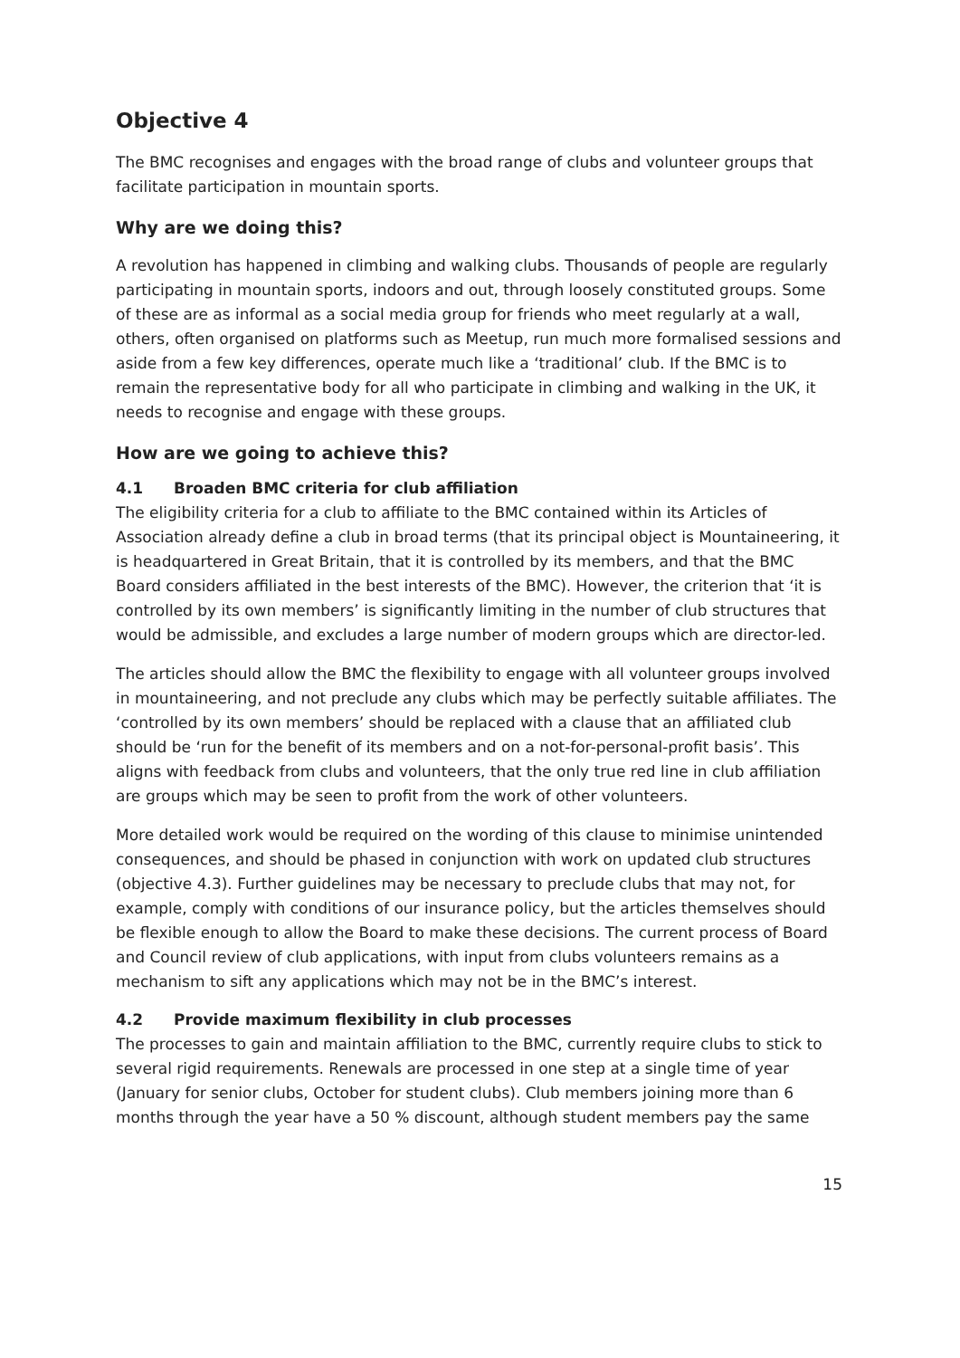Objective 4
The BMC recognises and engages with the broad range of clubs and volunteer groups that facilitate participation in mountain sports.
Why are we doing this?
A revolution has happened in climbing and walking clubs. Thousands of people are regularly participating in mountain sports, indoors and out, through loosely constituted groups. Some of these are as informal as a social media group for friends who meet regularly at a wall, others, often organised on platforms such as Meetup, run much more formalised sessions and aside from a few key differences, operate much like a ‘traditional’ club. If the BMC is to remain the representative body for all who participate in climbing and walking in the UK, it needs to recognise and engage with these groups.
How are we going to achieve this?
4.1 Broaden BMC criteria for club affiliation
The eligibility criteria for a club to affiliate to the BMC contained within its Articles of Association already define a club in broad terms (that its principal object is Mountaineering, it is headquartered in Great Britain, that it is controlled by its members, and that the BMC Board considers affiliated in the best interests of the BMC). However, the criterion that ‘it is controlled by its own members’ is significantly limiting in the number of club structures that would be admissible, and excludes a large number of modern groups which are director-led.
The articles should allow the BMC the flexibility to engage with all volunteer groups involved in mountaineering, and not preclude any clubs which may be perfectly suitable affiliates. The ‘controlled by its own members’ should be replaced with a clause that an affiliated club should be ‘run for the benefit of its members and on a not-for-personal-profit basis’. This aligns with feedback from clubs and volunteers, that the only true red line in club affiliation are groups which may be seen to profit from the work of other volunteers.
More detailed work would be required on the wording of this clause to minimise unintended consequences, and should be phased in conjunction with work on updated club structures (objective 4.3). Further guidelines may be necessary to preclude clubs that may not, for example, comply with conditions of our insurance policy, but the articles themselves should be flexible enough to allow the Board to make these decisions. The current process of Board and Council review of club applications, with input from clubs volunteers remains as a mechanism to sift any applications which may not be in the BMC’s interest.
4.2 Provide maximum flexibility in club processes
The processes to gain and maintain affiliation to the BMC, currently require clubs to stick to several rigid requirements. Renewals are processed in one step at a single time of year (January for senior clubs, October for student clubs). Club members joining more than 6 months through the year have a 50 % discount, although student members pay the same
15